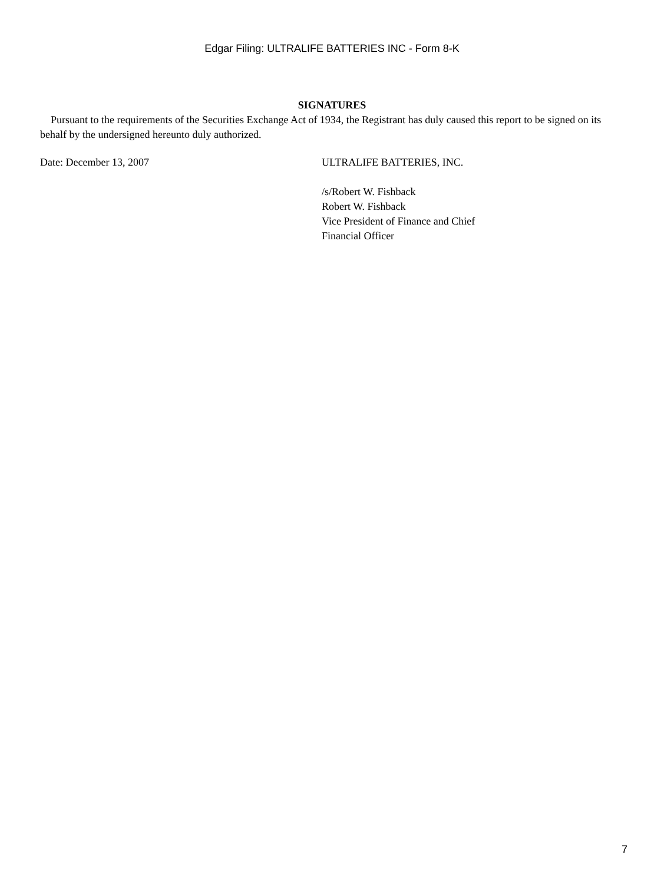Edgar Filing: ULTRALIFE BATTERIES INC - Form 8-K
SIGNATURES
Pursuant to the requirements of the Securities Exchange Act of 1934, the Registrant has duly caused this report to be signed on its behalf by the undersigned hereunto duly authorized.
Date: December 13, 2007 ULTRALIFE BATTERIES, INC.
/s/Robert W. Fishback
Robert W. Fishback
Vice President of Finance and Chief
Financial Officer
7